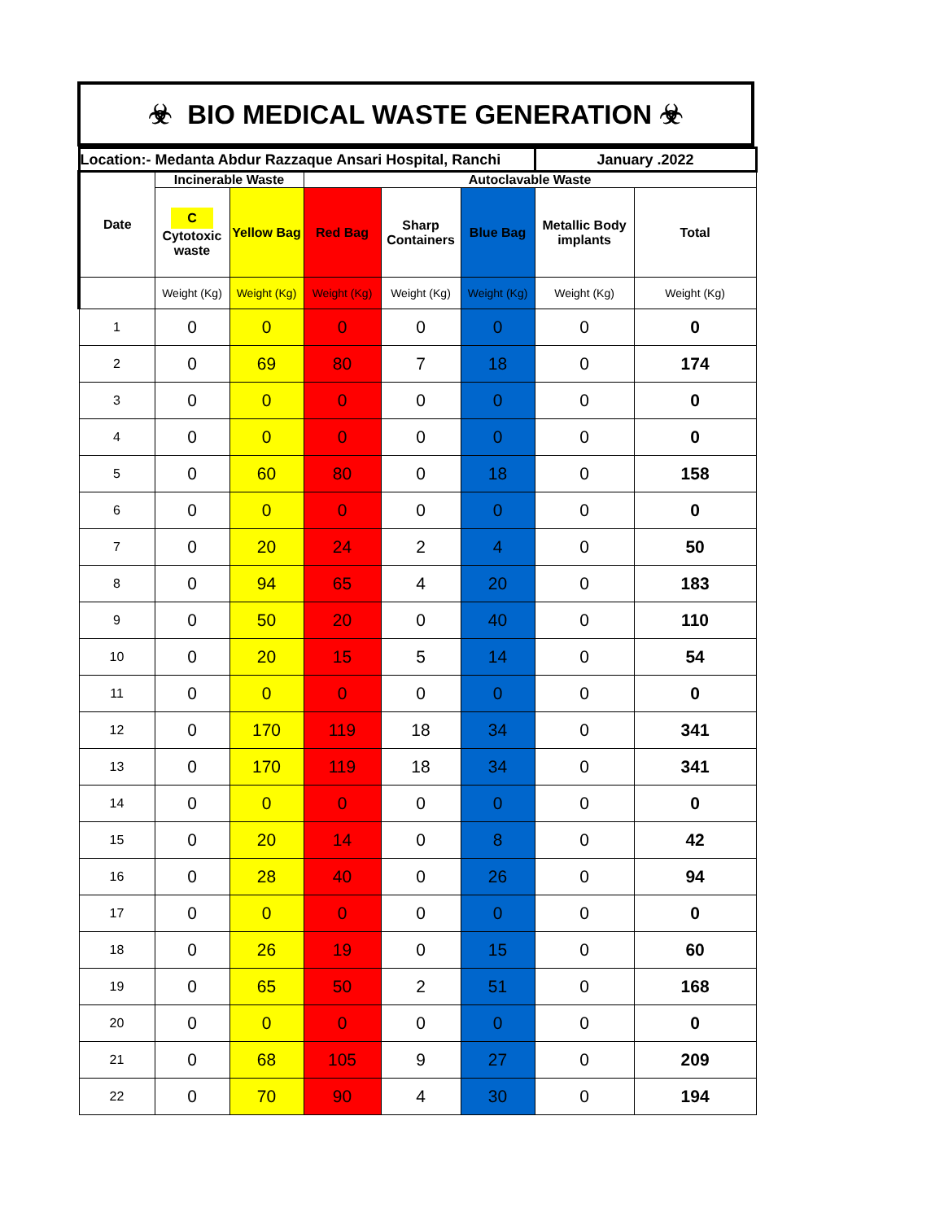☣ BIO MEDICAL WASTE GENERATION ☣
| Location:- Medanta Abdur Razzaque Ansari Hospital, Ranchi | | | | | | January .2022 | |
| Date | Incinerable Waste | | Autoclavable Waste | | | | |
| | C Cytotoxic waste | Yellow Bag | Red Bag | Sharp Containers | Blue Bag | Metallic Body implants | Total |
| | Weight (Kg) | Weight (Kg) | Weight (Kg) | Weight (Kg) | Weight (Kg) | Weight (Kg) | Weight (Kg) |
| 1 | 0 | 0 | 0 | 0 | 0 | 0 | 0 |
| 2 | 0 | 69 | 80 | 7 | 18 | 0 | 174 |
| 3 | 0 | 0 | 0 | 0 | 0 | 0 | 0 |
| 4 | 0 | 0 | 0 | 0 | 0 | 0 | 0 |
| 5 | 0 | 60 | 80 | 0 | 18 | 0 | 158 |
| 6 | 0 | 0 | 0 | 0 | 0 | 0 | 0 |
| 7 | 0 | 20 | 24 | 2 | 4 | 0 | 50 |
| 8 | 0 | 94 | 65 | 4 | 20 | 0 | 183 |
| 9 | 0 | 50 | 20 | 0 | 40 | 0 | 110 |
| 10 | 0 | 20 | 15 | 5 | 14 | 0 | 54 |
| 11 | 0 | 0 | 0 | 0 | 0 | 0 | 0 |
| 12 | 0 | 170 | 119 | 18 | 34 | 0 | 341 |
| 13 | 0 | 170 | 119 | 18 | 34 | 0 | 341 |
| 14 | 0 | 0 | 0 | 0 | 0 | 0 | 0 |
| 15 | 0 | 20 | 14 | 0 | 8 | 0 | 42 |
| 16 | 0 | 28 | 40 | 0 | 26 | 0 | 94 |
| 17 | 0 | 0 | 0 | 0 | 0 | 0 | 0 |
| 18 | 0 | 26 | 19 | 0 | 15 | 0 | 60 |
| 19 | 0 | 65 | 50 | 2 | 51 | 0 | 168 |
| 20 | 0 | 0 | 0 | 0 | 0 | 0 | 0 |
| 21 | 0 | 68 | 105 | 9 | 27 | 0 | 209 |
| 22 | 0 | 70 | 90 | 4 | 30 | 0 | 194 |